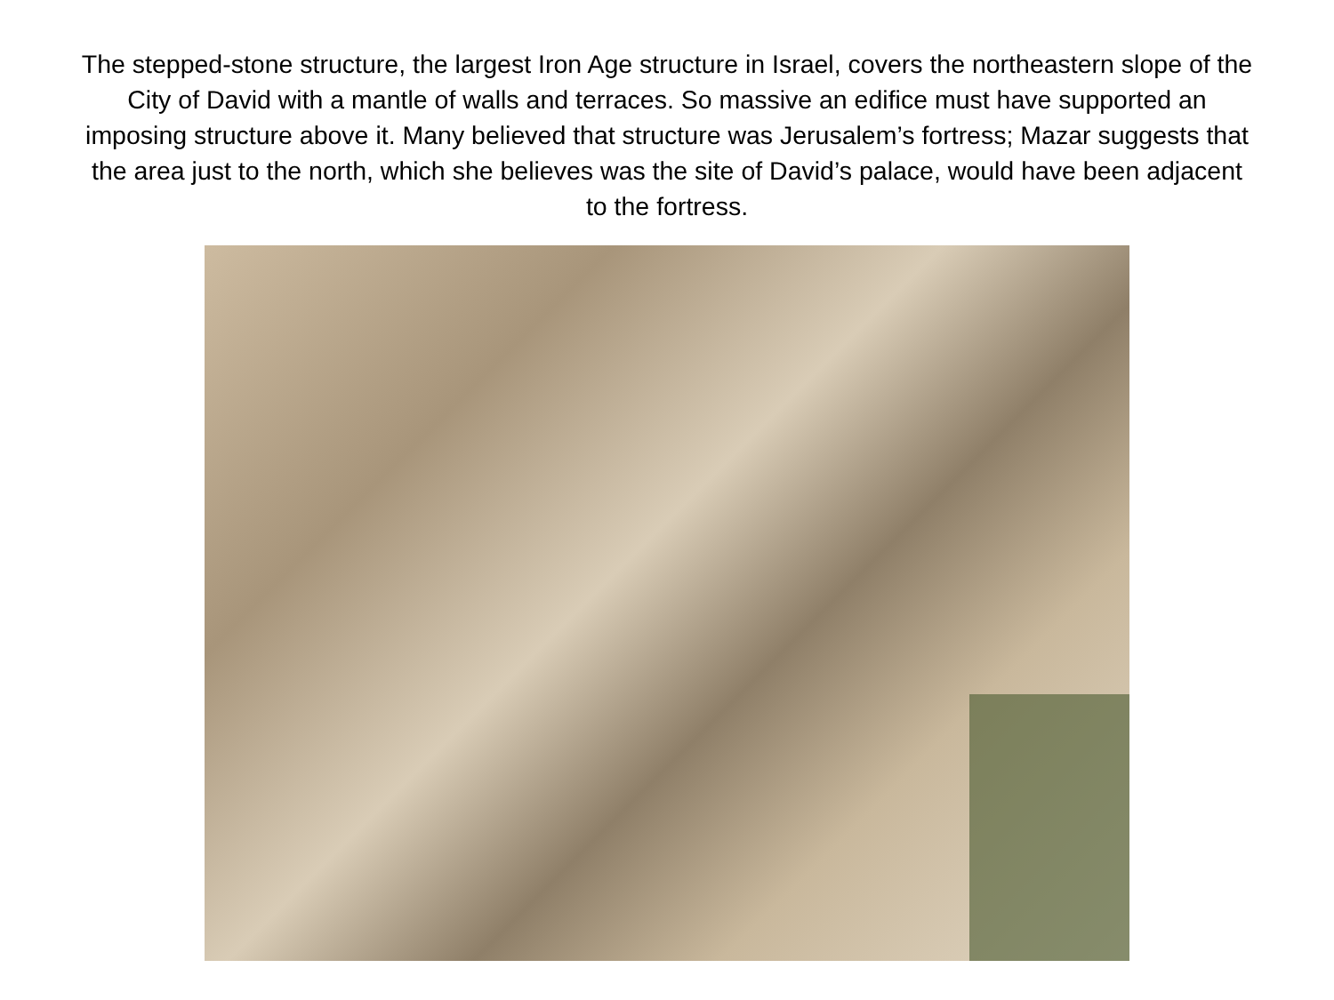The stepped-stone structure, the largest Iron Age structure in Israel, covers the northeastern slope of the City of David with a mantle of walls and terraces. So massive an edifice must have supported an imposing structure above it. Many believed that structure was Jerusalem’s fortress; Mazar suggests that the area just to the north, which she believes was the site of David’s palace, would have been adjacent to the fortress.